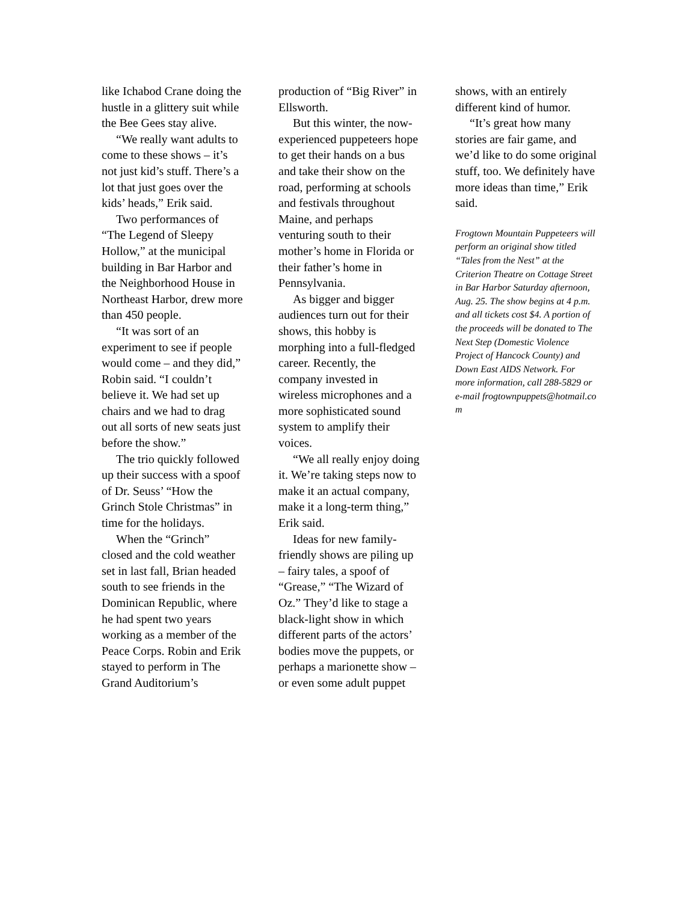like Ichabod Crane doing the hustle in a glittery suit while the Bee Gees stay alive.
“We really want adults to come to these shows – it’s not just kid’s stuff. There’s a lot that just goes over the kids’ heads,” Erik said.
Two performances of “The Legend of Sleepy Hollow,” at the municipal building in Bar Harbor and the Neighborhood House in Northeast Harbor, drew more than 450 people.
“It was sort of an experiment to see if people would come – and they did,” Robin said. “I couldn’t believe it. We had set up chairs and we had to drag out all sorts of new seats just before the show.”
The trio quickly followed up their success with a spoof of Dr. Seuss’ “How the Grinch Stole Christmas” in time for the holidays.
When the “Grinch” closed and the cold weather set in last fall, Brian headed south to see friends in the Dominican Republic, where he had spent two years working as a member of the Peace Corps. Robin and Erik stayed to perform in The Grand Auditorium’s
production of “Big River” in Ellsworth.
But this winter, the now-experienced puppeteers hope to get their hands on a bus and take their show on the road, performing at schools and festivals throughout Maine, and perhaps venturing south to their mother’s home in Florida or their father’s home in Pennsylvania.
As bigger and bigger audiences turn out for their shows, this hobby is morphing into a full-fledged career. Recently, the company invested in wireless microphones and a more sophisticated sound system to amplify their voices.
“We all really enjoy doing it. We’re taking steps now to make it an actual company, make it a long-term thing,” Erik said.
Ideas for new family-friendly shows are piling up – fairy tales, a spoof of “Grease,” “The Wizard of Oz.” They’d like to stage a black-light show in which different parts of the actors’ bodies move the puppets, or perhaps a marionette show – or even some adult puppet
shows, with an entirely different kind of humor.
“It’s great how many stories are fair game, and we’d like to do some original stuff, too. We definitely have more ideas than time,” Erik said.
Frogtown Mountain Puppeteers will perform an original show titled “Tales from the Nest” at the Criterion Theatre on Cottage Street in Bar Harbor Saturday afternoon, Aug. 25. The show begins at 4 p.m. and all tickets cost $4. A portion of the proceeds will be donated to The Next Step (Domestic Violence Project of Hancock County) and Down East AIDS Network. For more information, call 288-5829 or e-mail frogtownpuppets@hotmail.co m